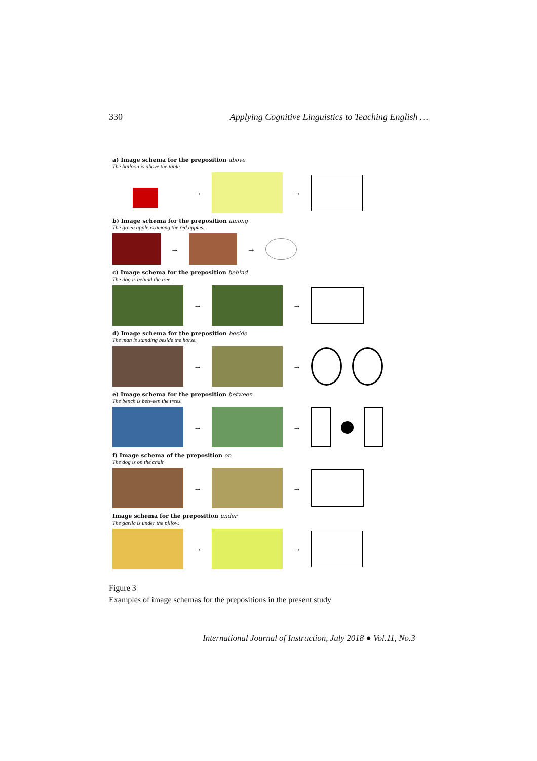330 Applying Cognitive Linguistics to Teaching English …
a) Image schema for the preposition above
The balloon is above the table.
→ →
b) Image schema for the preposition among
The green apple is among the red apples.
→ →
c) Image schema for the preposition behind
The dog is behind the tree.
→ →
d) Image schema for the preposition beside
The man is standing beside the horse.
→ →
e) Image schema for the preposition between
The bench is between the trees.
→ →
f) Image schema of the preposition on
The dog is on the chair
→ →
Image schema for the preposition under
The garlic is under the pillow.
→ →
Figure 3
Examples of image schemas for the prepositions in the present study
International Journal of Instruction, July 2018 ● Vol.11, No.3